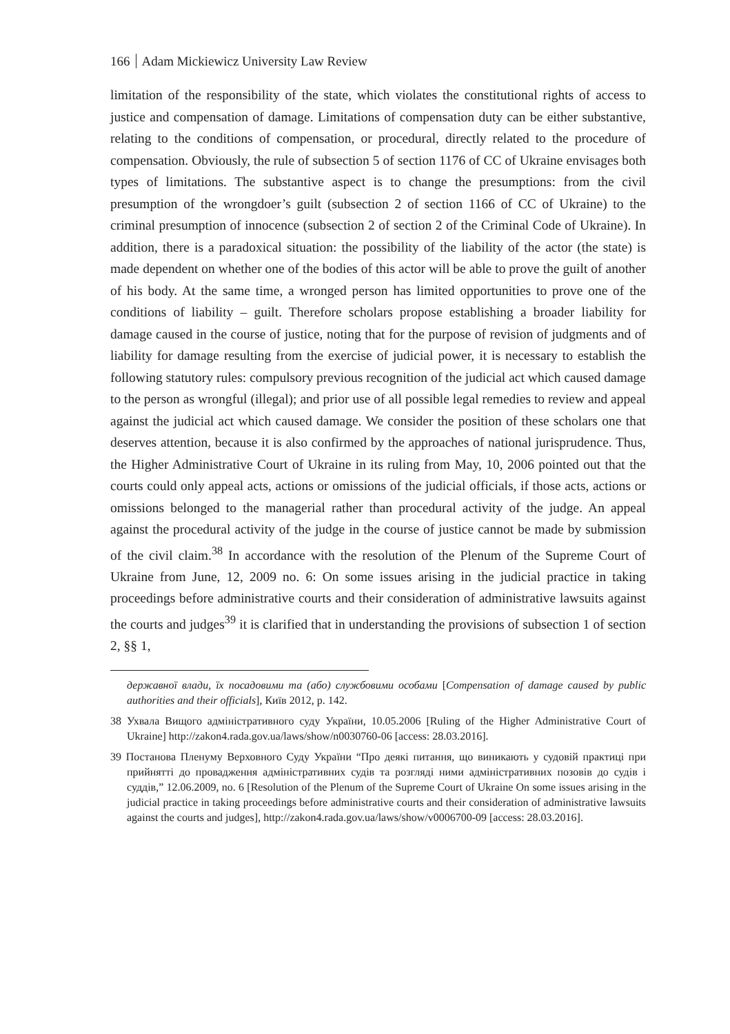166 Adam Mickiewicz University Law Review
limitation of the responsibility of the state, which violates the constitutional rights of access to justice and compensation of damage. Limitations of compensation duty can be either substantive, relating to the conditions of compensation, or procedural, directly related to the procedure of compensation. Obviously, the rule of subsection 5 of section 1176 of CC of Ukraine envisages both types of limitations. The substantive aspect is to change the presumptions: from the civil presumption of the wrongdoer’s guilt (subsection 2 of section 1166 of CC of Ukraine) to the criminal presumption of innocence (subsection 2 of section 2 of the Criminal Code of Ukraine). In addition, there is a paradoxical situation: the possibility of the liability of the actor (the state) is made dependent on whether one of the bodies of this actor will be able to prove the guilt of another of his body. At the same time, a wronged person has limited opportunities to prove one of the conditions of liability – guilt. Therefore scholars propose establishing a broader liability for damage caused in the course of justice, noting that for the purpose of revision of judgments and of liability for damage resulting from the exercise of judicial power, it is necessary to establish the following statutory rules: compulsory previous recognition of the judicial act which caused damage to the person as wrongful (illegal); and prior use of all possible legal remedies to review and appeal against the judicial act which caused damage. We consider the position of these scholars one that deserves attention, because it is also confirmed by the approaches of national jurisprudence. Thus, the Higher Administrative Court of Ukraine in its ruling from May, 10, 2006 pointed out that the courts could only appeal acts, actions or omissions of the judicial officials, if those acts, actions or omissions belonged to the managerial rather than procedural activity of the judge. An appeal against the procedural activity of the judge in the course of justice cannot be made by submission of the civil claim.<sup>38</sup> In accordance with the resolution of the Plenum of the Supreme Court of Ukraine from June, 12, 2009 no. 6: On some issues arising in the judicial practice in taking proceedings before administrative courts and their consideration of administrative lawsuits against the courts and judges<sup>39</sup> it is clarified that in understanding the provisions of subsection 1 of section 2, §§ 1,
державної влади, їх посадовими та (або) службовими особами [Compensation of damage caused by public authorities and their officials], Київ 2012, p. 142.
38 Ухвала Вищого адміністративного суду України, 10.05.2006 [Ruling of the Higher Administrative Court of Ukraine] http://zakon4.rada.gov.ua/laws/show/n0030760-06 [access: 28.03.2016].
39 Постанова Пленуму Верховного Суду України “Про деякі питання, що виникають у судовій практиці при прийнятті до провадження адміністративних судів та розгляді ними адміністративних позовів до судів і суддів,” 12.06.2009, no. 6 [Resolution of the Plenum of the Supreme Court of Ukraine On some issues arising in the judicial practice in taking proceedings before administrative courts and their consideration of administrative lawsuits against the courts and judges], http://zakon4.rada.gov.ua/laws/show/v0006700-09 [access: 28.03.2016].